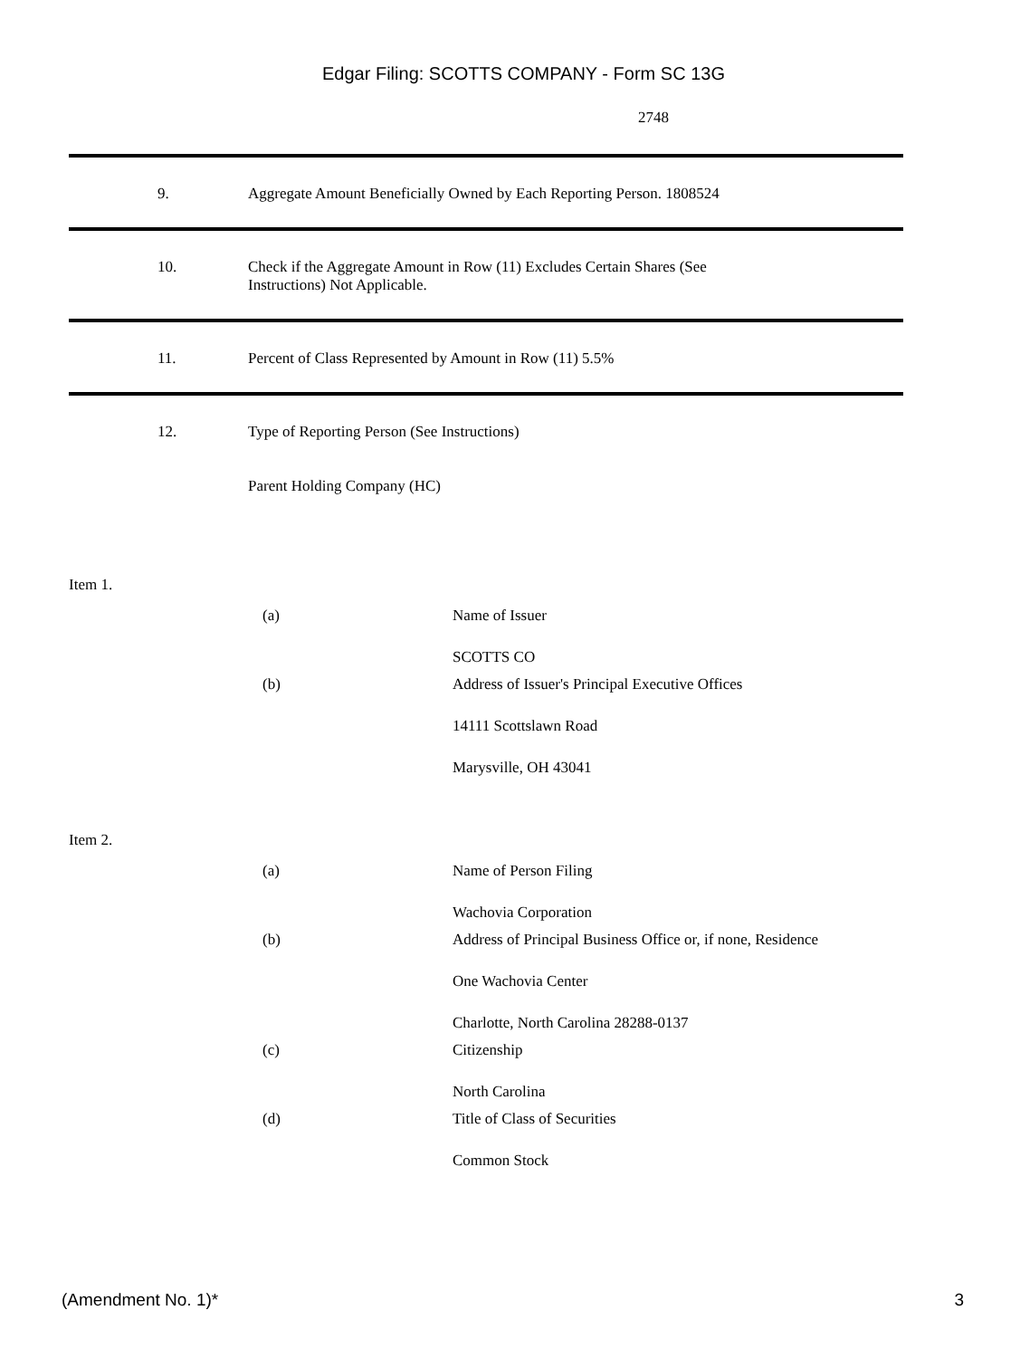Edgar Filing: SCOTTS COMPANY - Form SC 13G
2748
9. Aggregate Amount Beneficially Owned by Each Reporting Person. 1808524
10. Check if the Aggregate Amount in Row (11) Excludes Certain Shares (See
Instructions) Not Applicable.
11. Percent of Class Represented by Amount in Row (11) 5.5%
12. Type of Reporting Person (See Instructions)
Parent Holding Company (HC)
Item 1.
(a) Name of Issuer
SCOTTS CO
(b) Address of Issuer's Principal Executive Offices
14111 Scottslawn Road
Marysville, OH 43041
Item 2.
(a) Name of Person Filing
Wachovia Corporation
(b) Address of Principal Business Office or, if none, Residence
One Wachovia Center
Charlotte, North Carolina 28288-0137
(c) Citizenship
North Carolina
(d) Title of Class of Securities
Common Stock
(Amendment No. 1)* 3